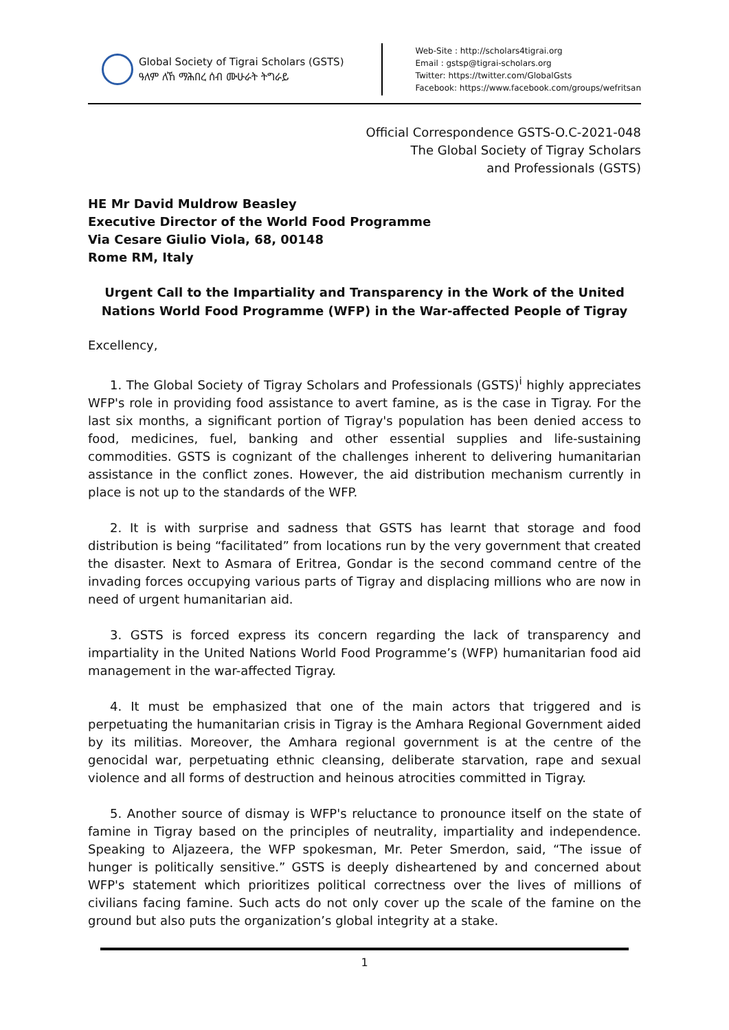Global Society of Tigrai Scholars (GSTS)
ዓለም ለኸ ማሕበረ ሰብ ሙሁራት ትግራይ
Web-Site : http://scholars4tigrai.org
Email : gstsp@tigrai-scholars.org
Twitter: https://twitter.com/GlobalGsts
Facebook: https://www.facebook.com/groups/wefritsan
Official Correspondence GSTS-O.C-2021-048
The Global Society of Tigray Scholars
and Professionals (GSTS)
HE Mr David Muldrow Beasley
Executive Director of the World Food Programme
Via Cesare Giulio Viola, 68, 00148
Rome RM, Italy
Urgent Call to the Impartiality and Transparency in the Work of the United Nations World Food Programme (WFP) in the War-affected People of Tigray
Excellency,
1. The Global Society of Tigray Scholars and Professionals (GSTS)<sup>i</sup> highly appreciates WFP's role in providing food assistance to avert famine, as is the case in Tigray. For the last six months, a significant portion of Tigray's population has been denied access to food, medicines, fuel, banking and other essential supplies and life-sustaining commodities. GSTS is cognizant of the challenges inherent to delivering humanitarian assistance in the conflict zones. However, the aid distribution mechanism currently in place is not up to the standards of the WFP.
2. It is with surprise and sadness that GSTS has learnt that storage and food distribution is being “facilitated” from locations run by the very government that created the disaster. Next to Asmara of Eritrea, Gondar is the second command centre of the invading forces occupying various parts of Tigray and displacing millions who are now in need of urgent humanitarian aid.
3. GSTS is forced express its concern regarding the lack of transparency and impartiality in the United Nations World Food Programme’s (WFP) humanitarian food aid management in the war-affected Tigray.
4. It must be emphasized that one of the main actors that triggered and is perpetuating the humanitarian crisis in Tigray is the Amhara Regional Government aided by its militias. Moreover, the Amhara regional government is at the centre of the genocidal war, perpetuating ethnic cleansing, deliberate starvation, rape and sexual violence and all forms of destruction and heinous atrocities committed in Tigray.
5. Another source of dismay is WFP's reluctance to pronounce itself on the state of famine in Tigray based on the principles of neutrality, impartiality and independence. Speaking to Aljazeera, the WFP spokesman, Mr. Peter Smerdon, said, “The issue of hunger is politically sensitive.” GSTS is deeply disheartened by and concerned about WFP's statement which prioritizes political correctness over the lives of millions of civilians facing famine. Such acts do not only cover up the scale of the famine on the ground but also puts the organization’s global integrity at a stake.
1